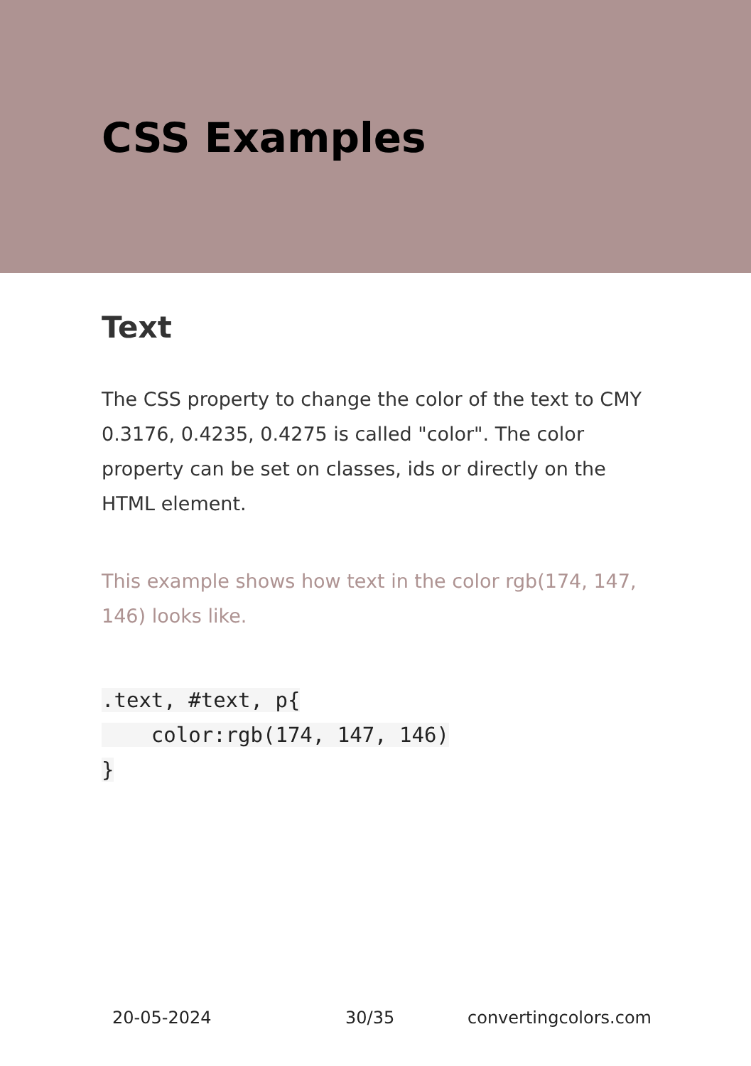CSS Examples
Text
The CSS property to change the color of the text to CMY 0.3176, 0.4235, 0.4275 is called "color". The color property can be set on classes, ids or directly on the HTML element.
This example shows how text in the color rgb(174, 147, 146) looks like.
.text, #text, p{
    color:rgb(174, 147, 146)
}
20-05-2024 30/35 convertingcolors.com